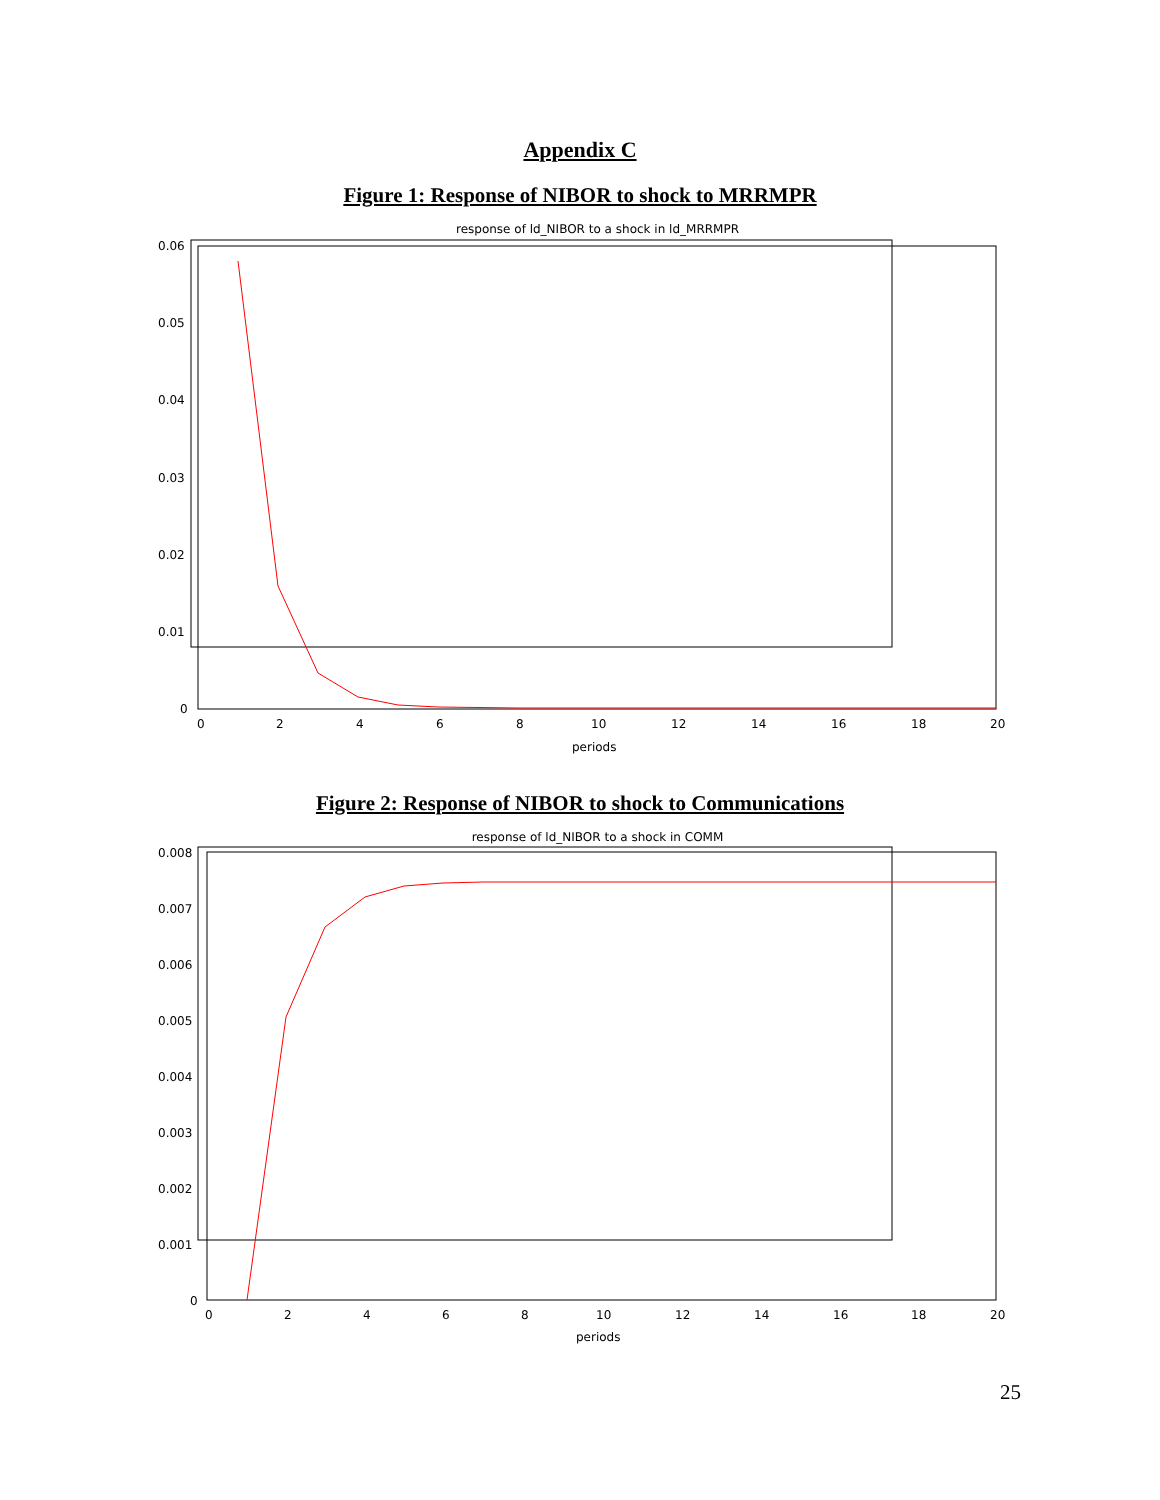Appendix C
Figure 1: Response of NIBOR to shock to MRRMPR
response of ld_NIBOR to a shock in ld_MRRMPR
0.06
0.05
0.04
0.03
0.02
0.01
0
0
2
4
6
8
10
12
14
16
18
20
periods
Figure 2: Response of NIBOR to shock to Communications
response of ld_NIBOR to a shock in COMM
0.008
0.007
0.006
0.005
0.004
0.003
0.002
0.001
0
0
2
4
6
8
10
12
14
16
18
20
periods
25